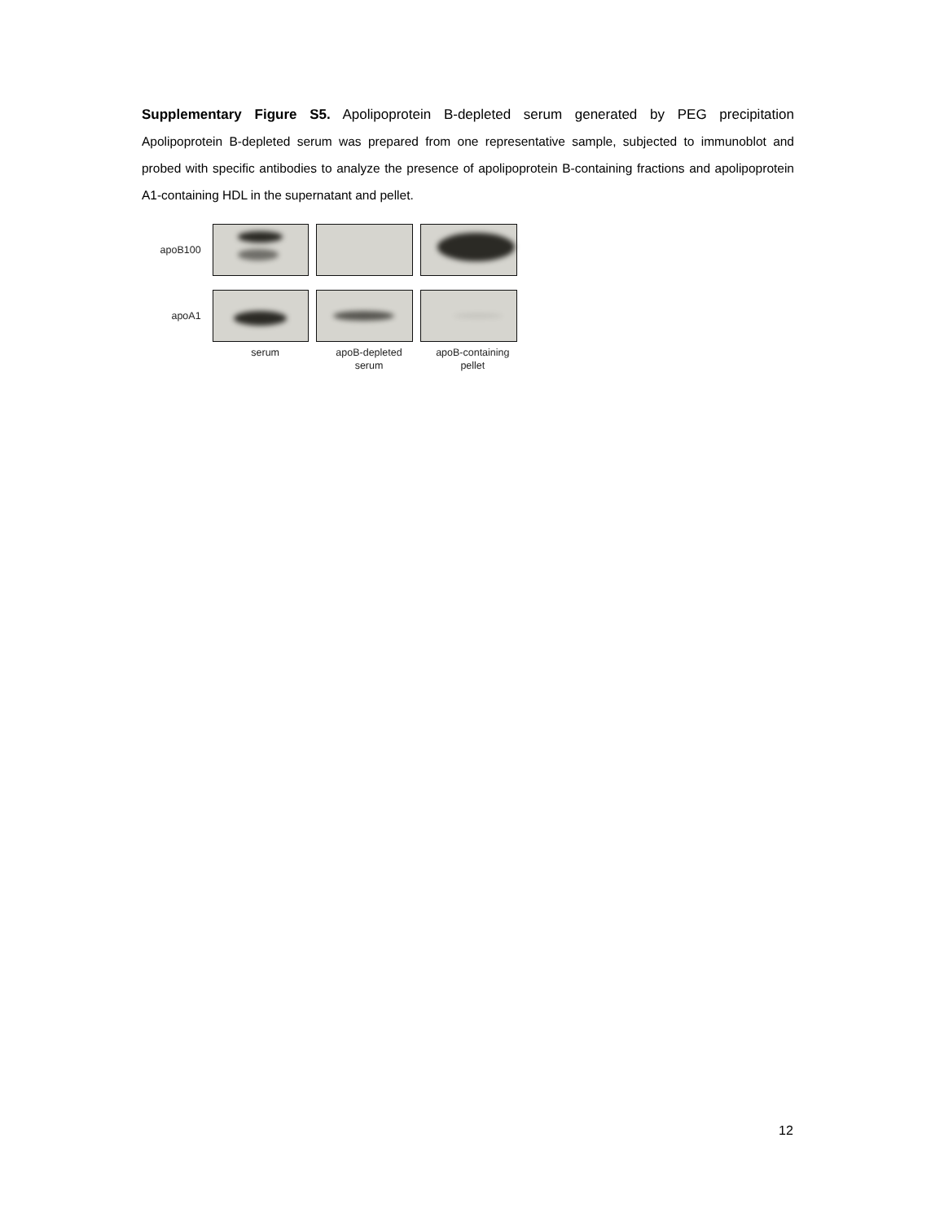Supplementary Figure S5. Apolipoprotein B-depleted serum generated by PEG precipitation Apolipoprotein B-depleted serum was prepared from one representative sample, subjected to immunoblot and probed with specific antibodies to analyze the presence of apolipoprotein B-containing fractions and apolipoprotein A1-containing HDL in the supernatant and pellet.
apoB100
apoA1
serum apoB-depleted
serum
apoB-containing
pellet
12